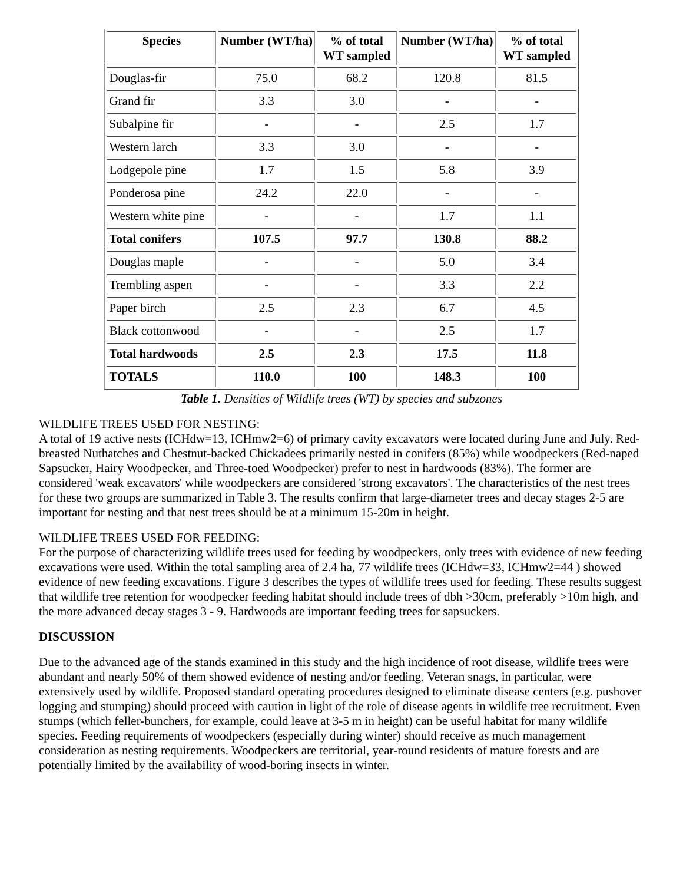| Species | Number (WT/ha) | % of total WT sampled | Number (WT/ha) | % of total WT sampled |
| --- | --- | --- | --- | --- |
| Douglas-fir | 75.0 | 68.2 | 120.8 | 81.5 |
| Grand fir | 3.3 | 3.0 | - | - |
| Subalpine fir | - | - | 2.5 | 1.7 |
| Western larch | 3.3 | 3.0 | - | - |
| Lodgepole pine | 1.7 | 1.5 | 5.8 | 3.9 |
| Ponderosa pine | 24.2 | 22.0 | - | - |
| Western white pine | - | - | 1.7 | 1.1 |
| Total conifers | 107.5 | 97.7 | 130.8 | 88.2 |
| Douglas maple | - | - | 5.0 | 3.4 |
| Trembling aspen | - | - | 3.3 | 2.2 |
| Paper birch | 2.5 | 2.3 | 6.7 | 4.5 |
| Black cottonwood | - | - | 2.5 | 1.7 |
| Total hardwoods | 2.5 | 2.3 | 17.5 | 11.8 |
| TOTALS | 110.0 | 100 | 148.3 | 100 |
Table 1. Densities of Wildlife trees (WT) by species and subzones
WILDLIFE TREES USED FOR NESTING:
A total of 19 active nests (ICHdw=13, ICHmw2=6) of primary cavity excavators were located during June and July. Red-breasted Nuthatches and Chestnut-backed Chickadees primarily nested in conifers (85%) while woodpeckers (Red-naped Sapsucker, Hairy Woodpecker, and Three-toed Woodpecker) prefer to nest in hardwoods (83%). The former are considered 'weak excavators' while woodpeckers are considered 'strong excavators'. The characteristics of the nest trees for these two groups are summarized in Table 3. The results confirm that large-diameter trees and decay stages 2-5 are important for nesting and that nest trees should be at a minimum 15-20m in height.
WILDLIFE TREES USED FOR FEEDING:
For the purpose of characterizing wildlife trees used for feeding by woodpeckers, only trees with evidence of new feeding excavations were used. Within the total sampling area of 2.4 ha, 77 wildlife trees (ICHdw=33, ICHmw2=44 ) showed evidence of new feeding excavations. Figure 3 describes the types of wildlife trees used for feeding. These results suggest that wildlife tree retention for woodpecker feeding habitat should include trees of dbh >30cm, preferably >10m high, and the more advanced decay stages 3 - 9. Hardwoods are important feeding trees for sapsuckers.
DISCUSSION
Due to the advanced age of the stands examined in this study and the high incidence of root disease, wildlife trees were abundant and nearly 50% of them showed evidence of nesting and/or feeding. Veteran snags, in particular, were extensively used by wildlife. Proposed standard operating procedures designed to eliminate disease centers (e.g. pushover logging and stumping) should proceed with caution in light of the role of disease agents in wildlife tree recruitment. Even stumps (which feller-bunchers, for example, could leave at 3-5 m in height) can be useful habitat for many wildlife species. Feeding requirements of woodpeckers (especially during winter) should receive as much management consideration as nesting requirements. Woodpeckers are territorial, year-round residents of mature forests and are potentially limited by the availability of wood-boring insects in winter.